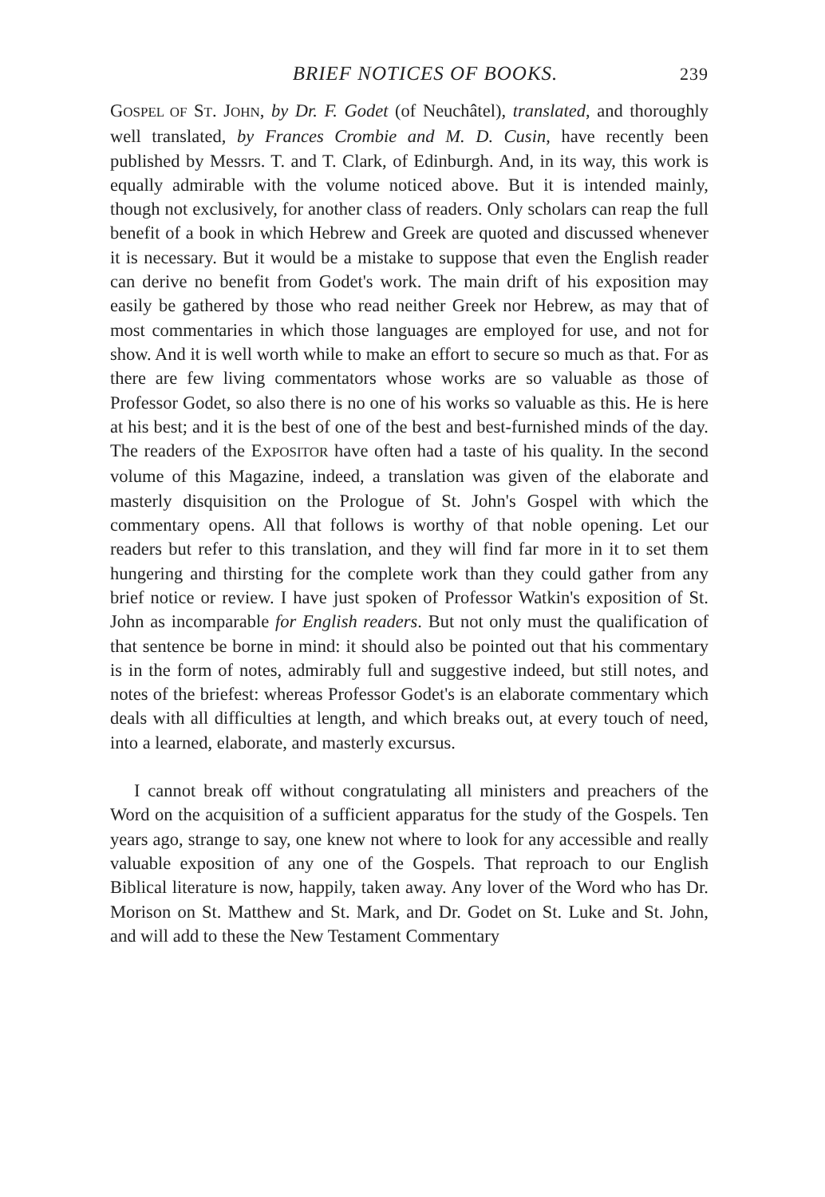BRIEF NOTICES OF BOOKS. 239
GOSPEL OF ST. JOHN, by Dr. F. Godet (of Neuchâtel), translated, and thoroughly well translated, by Frances Crombie and M. D. Cusin, have recently been published by Messrs. T. and T. Clark, of Edinburgh. And, in its way, this work is equally admirable with the volume noticed above. But it is intended mainly, though not exclusively, for another class of readers. Only scholars can reap the full benefit of a book in which Hebrew and Greek are quoted and discussed whenever it is necessary. But it would be a mistake to suppose that even the English reader can derive no benefit from Godet's work. The main drift of his exposition may easily be gathered by those who read neither Greek nor Hebrew, as may that of most commentaries in which those languages are employed for use, and not for show. And it is well worth while to make an effort to secure so much as that. For as there are few living commentators whose works are so valuable as those of Professor Godet, so also there is no one of his works so valuable as this. He is here at his best; and it is the best of one of the best and best-furnished minds of the day. The readers of the EXPOSITOR have often had a taste of his quality. In the second volume of this Magazine, indeed, a translation was given of the elaborate and masterly disquisition on the Prologue of St. John's Gospel with which the commentary opens. All that follows is worthy of that noble opening. Let our readers but refer to this translation, and they will find far more in it to set them hungering and thirsting for the complete work than they could gather from any brief notice or review. I have just spoken of Professor Watkin's exposition of St. John as incomparable for English readers. But not only must the qualification of that sentence be borne in mind: it should also be pointed out that his commentary is in the form of notes, admirably full and suggestive indeed, but still notes, and notes of the briefest: whereas Professor Godet's is an elaborate commentary which deals with all difficulties at length, and which breaks out, at every touch of need, into a learned, elaborate, and masterly excursus.
I cannot break off without congratulating all ministers and preachers of the Word on the acquisition of a sufficient apparatus for the study of the Gospels. Ten years ago, strange to say, one knew not where to look for any accessible and really valuable exposition of any one of the Gospels. That reproach to our English Biblical literature is now, happily, taken away. Any lover of the Word who has Dr. Morison on St. Matthew and St. Mark, and Dr. Godet on St. Luke and St. John, and will add to these the New Testament Commentary